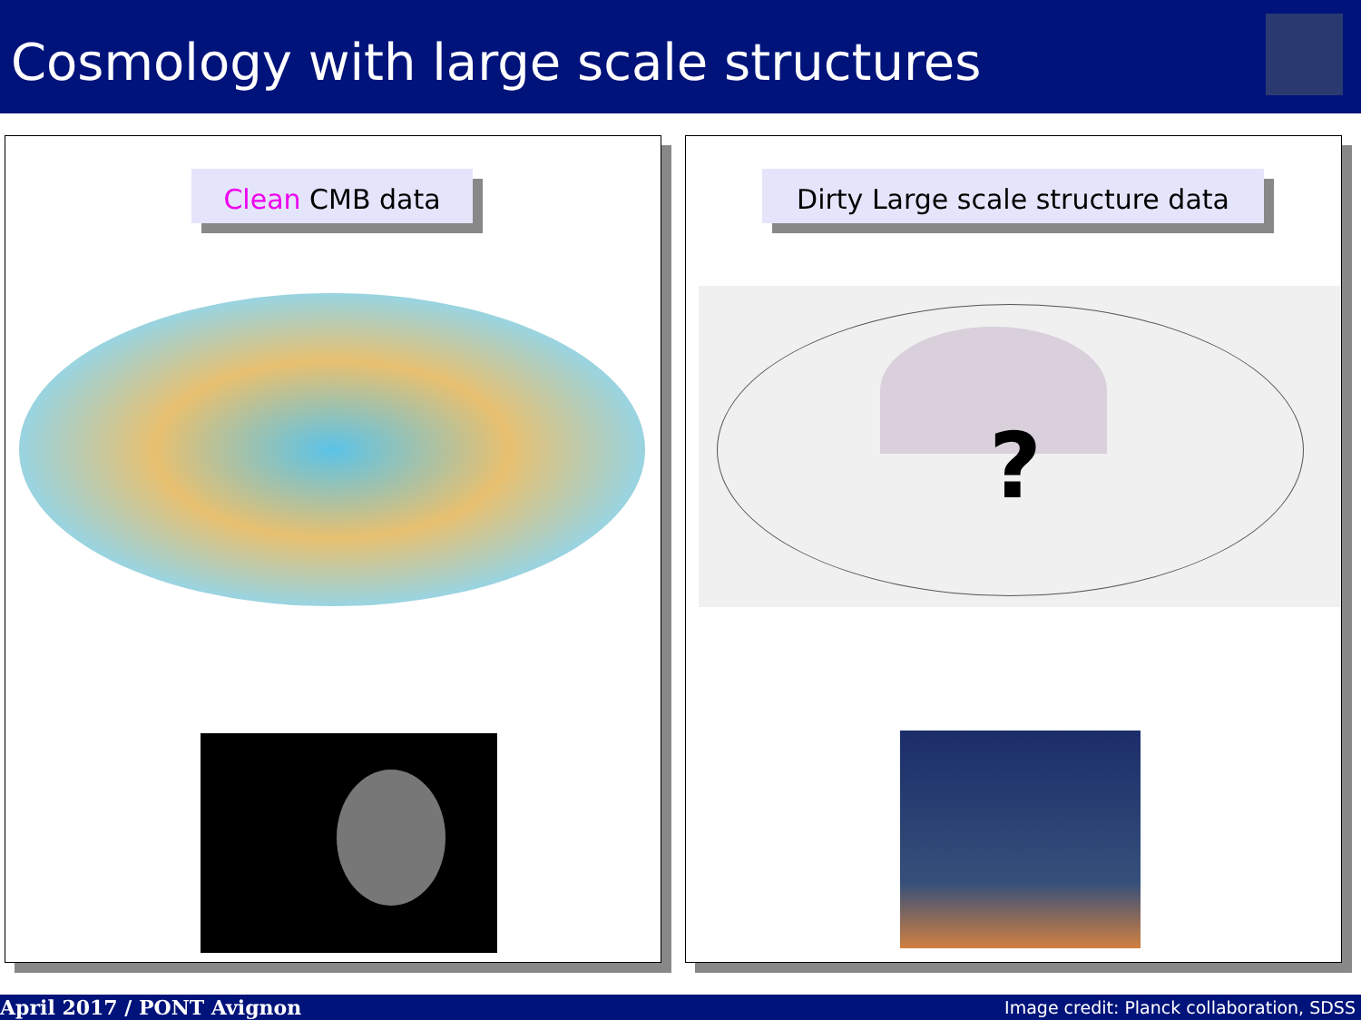Cosmology with large scale structures
Clean CMB data
Dirty Large scale structure data
?
April 2017 / PONT Avignon Image credit: Planck collaboration, SDSS